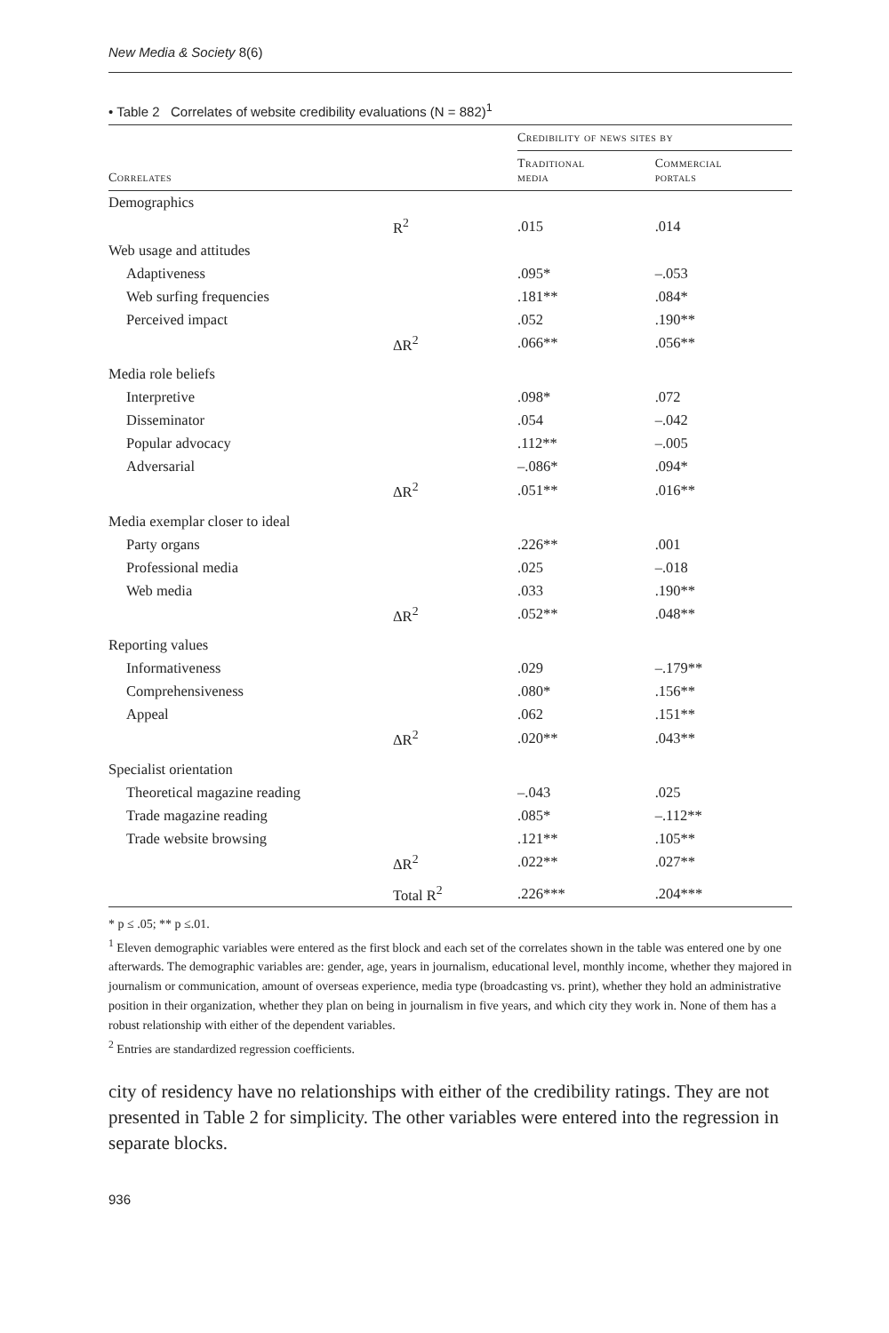New Media & Society 8(6)
• Table 2 Correlates of website credibility evaluations (N = 882)<sup>1</sup>
| | | Credibility of news sites by | |
| --- | --- | --- | --- |
| Correlates | | Traditional media | Commercial portals |
| Demographics | | | |
| | R<sup>2</sup> | .015 | .014 |
| Web usage and attitudes | | | |
| Adaptiveness | | .095* | –.053 |
| Web surfing frequencies | | .181** | .084* |
| Perceived impact | | .052 | .190** |
| | ΔR<sup>2</sup> | .066** | .056** |
| Media role beliefs | | | |
| Interpretive | | .098* | .072 |
| Disseminator | | .054 | –.042 |
| Popular advocacy | | .112** | –.005 |
| Adversarial | | –.086* | .094* |
| | ΔR<sup>2</sup> | .051** | .016** |
| Media exemplar closer to ideal | | | |
| Party organs | | .226** | .001 |
| Professional media | | .025 | –.018 |
| Web media | | .033 | .190** |
| | ΔR<sup>2</sup> | .052** | .048** |
| Reporting values | | | |
| Informativeness | | .029 | –.179** |
| Comprehensiveness | | .080* | .156** |
| Appeal | | .062 | .151** |
| | ΔR<sup>2</sup> | .020** | .043** |
| Specialist orientation | | | |
| Theoretical magazine reading | | –.043 | .025 |
| Trade magazine reading | | .085* | –.112** |
| Trade website browsing | | .121** | .105** |
| | ΔR<sup>2</sup> | .022** | .027** |
| | Total R<sup>2</sup> | .226*** | .204*** |
* p ≤ .05; ** p ≤.01.
<sup>1</sup> Eleven demographic variables were entered as the first block and each set of the correlates shown in the table was entered one by one afterwards. The demographic variables are: gender, age, years in journalism, educational level, monthly income, whether they majored in journalism or communication, amount of overseas experience, media type (broadcasting vs. print), whether they hold an administrative position in their organization, whether they plan on being in journalism in five years, and which city they work in. None of them has a robust relationship with either of the dependent variables.
<sup>2</sup> Entries are standardized regression coefficients.
city of residency have no relationships with either of the credibility ratings. They are not presented in Table 2 for simplicity. The other variables were entered into the regression in separate blocks.
936